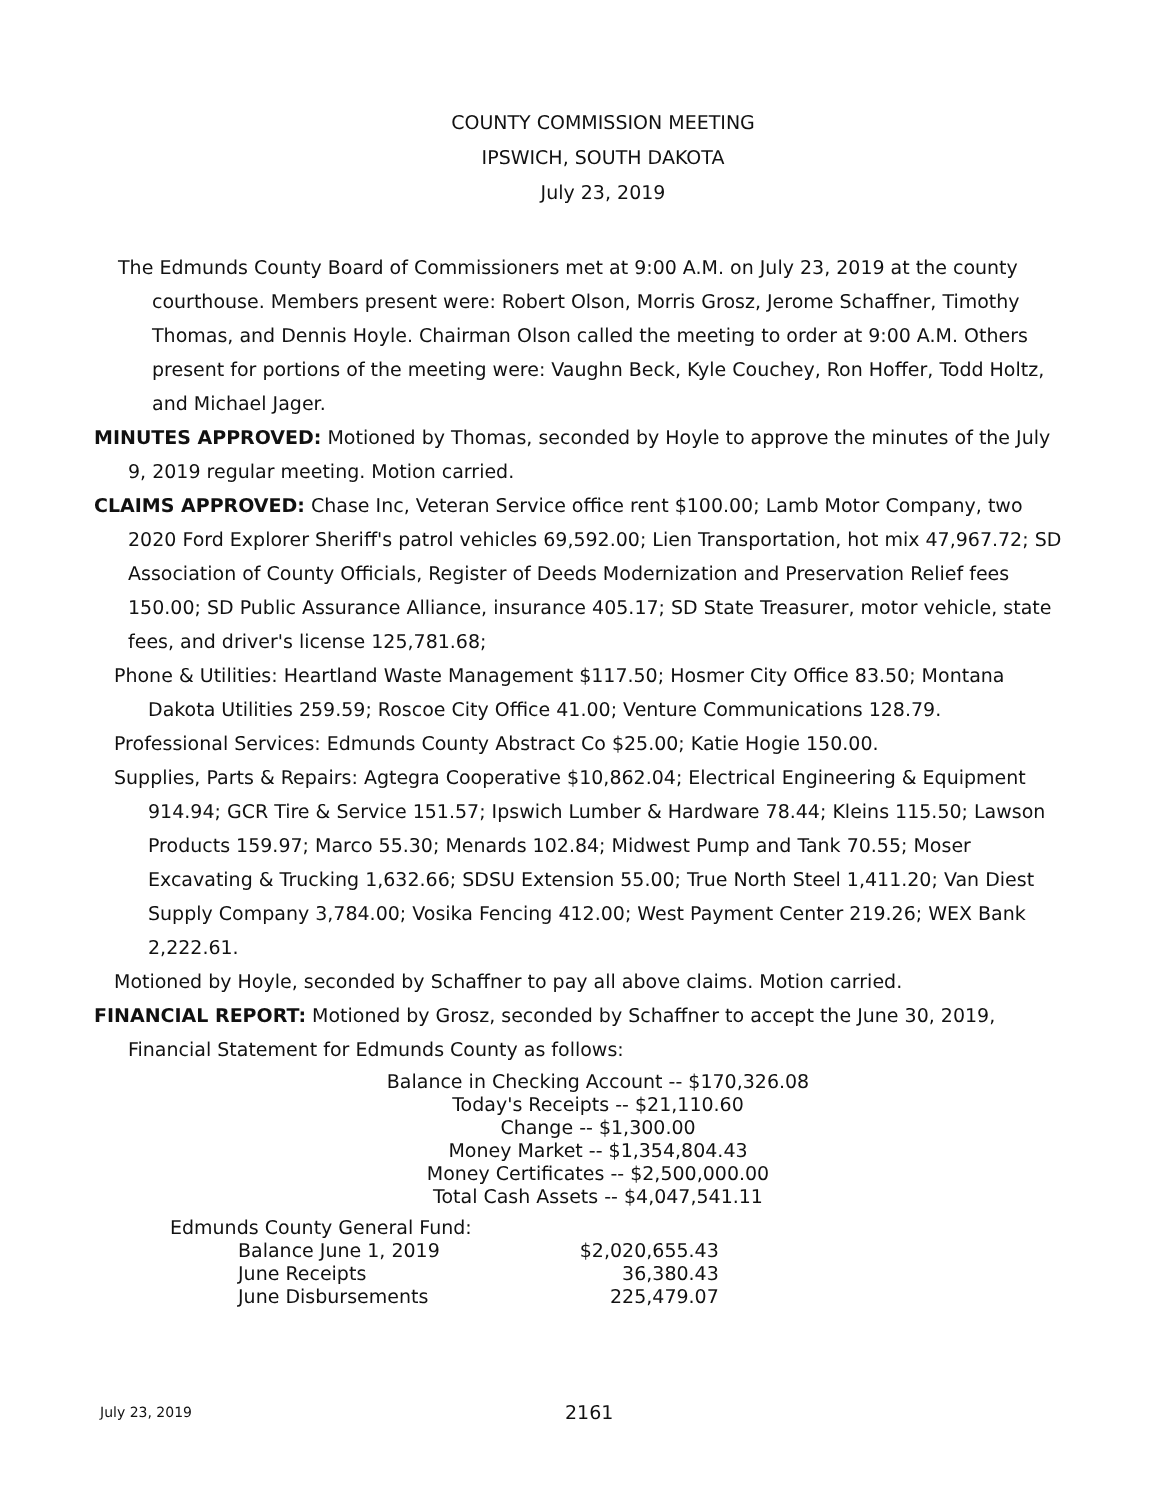COUNTY COMMISSION MEETING
IPSWICH, SOUTH DAKOTA
July 23, 2019
The Edmunds County Board of Commissioners met at 9:00 A.M. on July 23, 2019 at the county courthouse. Members present were: Robert Olson, Morris Grosz, Jerome Schaffner, Timothy Thomas, and Dennis Hoyle. Chairman Olson called the meeting to order at 9:00 A.M. Others present for portions of the meeting were: Vaughn Beck, Kyle Couchey, Ron Hoffer, Todd Holtz, and Michael Jager.
MINUTES APPROVED: Motioned by Thomas, seconded by Hoyle to approve the minutes of the July 9, 2019 regular meeting. Motion carried.
CLAIMS APPROVED: Chase Inc, Veteran Service office rent $100.00; Lamb Motor Company, two 2020 Ford Explorer Sheriff's patrol vehicles 69,592.00; Lien Transportation, hot mix 47,967.72; SD Association of County Officials, Register of Deeds Modernization and Preservation Relief fees 150.00; SD Public Assurance Alliance, insurance 405.17; SD State Treasurer, motor vehicle, state fees, and driver's license 125,781.68;
Phone & Utilities: Heartland Waste Management $117.50; Hosmer City Office 83.50; Montana Dakota Utilities 259.59; Roscoe City Office 41.00; Venture Communications 128.79.
Professional Services: Edmunds County Abstract Co $25.00; Katie Hogie 150.00.
Supplies, Parts & Repairs: Agtegra Cooperative $10,862.04; Electrical Engineering & Equipment 914.94; GCR Tire & Service 151.57; Ipswich Lumber & Hardware 78.44; Kleins 115.50; Lawson Products 159.97; Marco 55.30; Menards 102.84; Midwest Pump and Tank 70.55; Moser Excavating & Trucking 1,632.66; SDSU Extension 55.00; True North Steel 1,411.20; Van Diest Supply Company 3,784.00; Vosika Fencing 412.00; West Payment Center 219.26; WEX Bank 2,222.61.
Motioned by Hoyle, seconded by Schaffner to pay all above claims. Motion carried.
FINANCIAL REPORT: Motioned by Grosz, seconded by Schaffner to accept the June 30, 2019, Financial Statement for Edmunds County as follows:
Balance in Checking Account -- $170,326.08
Today's Receipts -- $21,110.60
Change -- $1,300.00
Money Market -- $1,354,804.43
Money Certificates -- $2,500,000.00
Total Cash Assets -- $4,047,541.11
| Edmunds County General Fund: | |
| Balance June 1, 2019 | $2,020,655.43 |
| June Receipts | 36,380.43 |
| June Disbursements | 225,479.07 |
July 23, 2019 2161